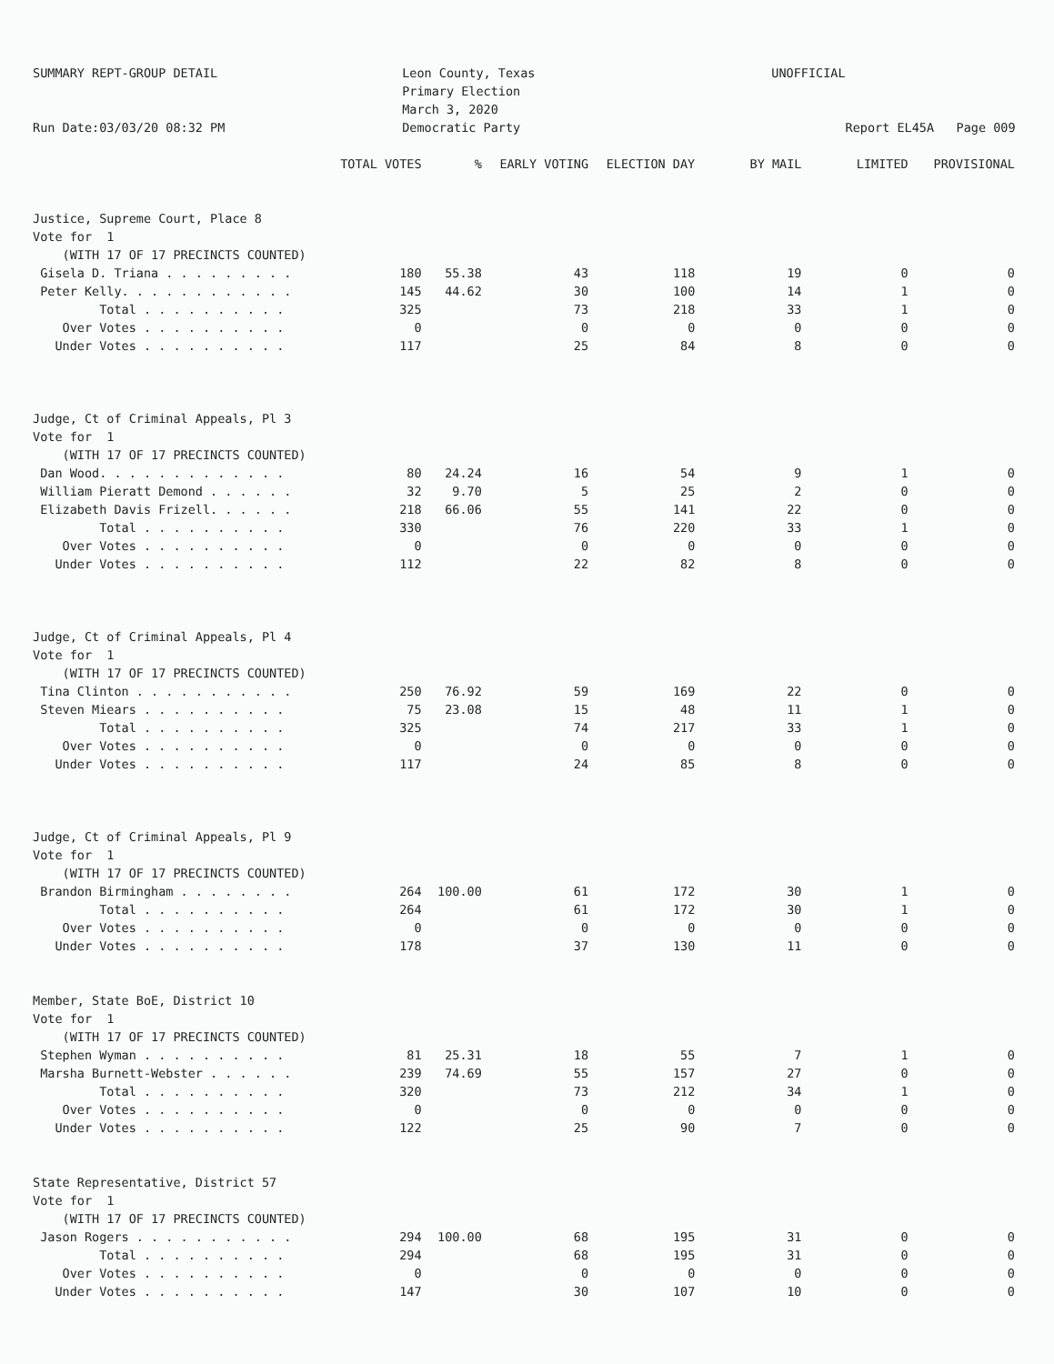SUMMARY REPT-GROUP DETAIL Run Date:03/03/20 08:32 PM
Leon County, Texas Primary Election March 3, 2020 Democratic Party
UNOFFICIAL Report EL45A Page 009
| | TOTAL VOTES | % | EARLY VOTING | ELECTION DAY | BY MAIL | LIMITED | PROVISIONAL |
| --- | --- | --- | --- | --- | --- | --- | --- |
| Justice, Supreme Court, Place 8 | | | | | | | |
| Vote for 1 | | | | | | | |
| (WITH 17 OF 17 PRECINCTS COUNTED) | | | | | | | |
| Gisela D. Triana . . . . . . . . . | 180 | 55.38 | 43 | 118 | 19 | 0 | 0 |
| Peter Kelly. . . . . . . . . . . . | 145 | 44.62 | 30 | 100 | 14 | 1 | 0 |
| Total . . . . . . . . . . | 325 | | 73 | 218 | 33 | 1 | 0 |
| Over Votes . . . . . . . . . . | 0 | | 0 | 0 | 0 | 0 | 0 |
| Under Votes . . . . . . . . . . | 117 | | 25 | 84 | 8 | 0 | 0 |
| Judge, Ct of Criminal Appeals, Pl 3 | | | | | | | |
| Vote for 1 | | | | | | | |
| (WITH 17 OF 17 PRECINCTS COUNTED) | | | | | | | |
| Dan Wood. . . . . . . . . . . . . | 80 | 24.24 | 16 | 54 | 9 | 1 | 0 |
| William Pieratt Demond . . . . . . | 32 | 9.70 | 5 | 25 | 2 | 0 | 0 |
| Elizabeth Davis Frizell. . . . . . | 218 | 66.06 | 55 | 141 | 22 | 0 | 0 |
| Total . . . . . . . . . . | 330 | | 76 | 220 | 33 | 1 | 0 |
| Over Votes . . . . . . . . . . | 0 | | 0 | 0 | 0 | 0 | 0 |
| Under Votes . . . . . . . . . . | 112 | | 22 | 82 | 8 | 0 | 0 |
| Judge, Ct of Criminal Appeals, Pl 4 | | | | | | | |
| Vote for 1 | | | | | | | |
| (WITH 17 OF 17 PRECINCTS COUNTED) | | | | | | | |
| Tina Clinton . . . . . . . . . . . | 250 | 76.92 | 59 | 169 | 22 | 0 | 0 |
| Steven Miears . . . . . . . . . . | 75 | 23.08 | 15 | 48 | 11 | 1 | 0 |
| Total . . . . . . . . . . | 325 | | 74 | 217 | 33 | 1 | 0 |
| Over Votes . . . . . . . . . . | 0 | | 0 | 0 | 0 | 0 | 0 |
| Under Votes . . . . . . . . . . | 117 | | 24 | 85 | 8 | 0 | 0 |
| Judge, Ct of Criminal Appeals, Pl 9 | | | | | | | |
| Vote for 1 | | | | | | | |
| (WITH 17 OF 17 PRECINCTS COUNTED) | | | | | | | |
| Brandon Birmingham . . . . . . . . | 264 | 100.00 | 61 | 172 | 30 | 1 | 0 |
| Total . . . . . . . . . . | 264 | | 61 | 172 | 30 | 1 | 0 |
| Over Votes . . . . . . . . . . | 0 | | 0 | 0 | 0 | 0 | 0 |
| Under Votes . . . . . . . . . . | 178 | | 37 | 130 | 11 | 0 | 0 |
| Member, State BoE, District 10 | | | | | | | |
| Vote for 1 | | | | | | | |
| (WITH 17 OF 17 PRECINCTS COUNTED) | | | | | | | |
| Stephen Wyman . . . . . . . . . . | 81 | 25.31 | 18 | 55 | 7 | 1 | 0 |
| Marsha Burnett-Webster . . . . . . | 239 | 74.69 | 55 | 157 | 27 | 0 | 0 |
| Total . . . . . . . . . . | 320 | | 73 | 212 | 34 | 1 | 0 |
| Over Votes . . . . . . . . . . | 0 | | 0 | 0 | 0 | 0 | 0 |
| Under Votes . . . . . . . . . . | 122 | | 25 | 90 | 7 | 0 | 0 |
| State Representative, District 57 | | | | | | | |
| Vote for 1 | | | | | | | |
| (WITH 17 OF 17 PRECINCTS COUNTED) | | | | | | | |
| Jason Rogers . . . . . . . . . . . | 294 | 100.00 | 68 | 195 | 31 | 0 | 0 |
| Total . . . . . . . . . . | 294 | | 68 | 195 | 31 | 0 | 0 |
| Over Votes . . . . . . . . . . | 0 | | 0 | 0 | 0 | 0 | 0 |
| Under Votes . . . . . . . . . . | 147 | | 30 | 107 | 10 | 0 | 0 |